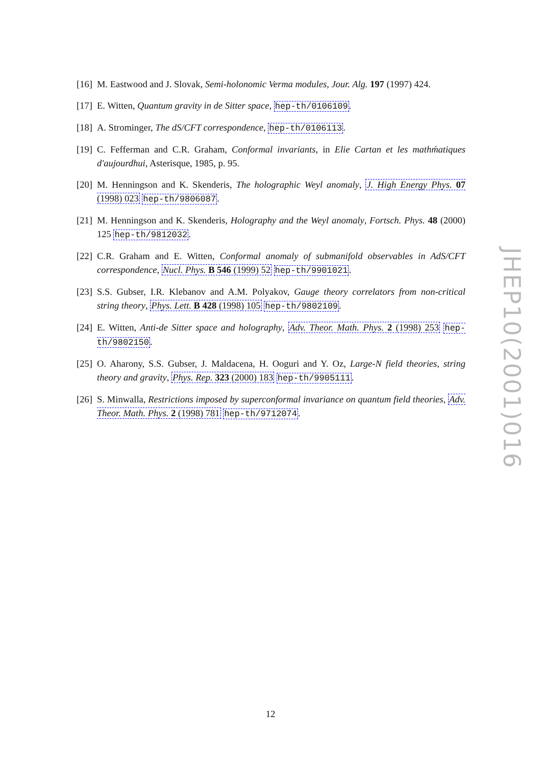[16] M. Eastwood and J. Slovak, Semi-holonomic Verma modules, Jour. Alg. 197 (1997) 424.
[17] E. Witten, Quantum gravity in de Sitter space, hep-th/0106109.
[18] A. Strominger, The dS/CFT correspondence, hep-th/0106113.
[19] C. Fefferman and C.R. Graham, Conformal invariants, in Elie Cartan et les mathḿatiques d'aujourdhui, Asterisque, 1985, p. 95.
[20] M. Henningson and K. Skenderis, The holographic Weyl anomaly, J. High Energy Phys. 07 (1998) 023 hep-th/9806087.
[21] M. Henningson and K. Skenderis, Holography and the Weyl anomaly, Fortsch. Phys. 48 (2000) 125 hep-th/9812032.
[22] C.R. Graham and E. Witten, Conformal anomaly of submanifold observables in AdS/CFT correspondence, Nucl. Phys. B 546 (1999) 52 hep-th/9901021.
[23] S.S. Gubser, I.R. Klebanov and A.M. Polyakov, Gauge theory correlators from non-critical string theory, Phys. Lett. B 428 (1998) 105 hep-th/9802109.
[24] E. Witten, Anti-de Sitter space and holography, Adv. Theor. Math. Phys. 2 (1998) 253 hep-th/9802150.
[25] O. Aharony, S.S. Gubser, J. Maldacena, H. Ooguri and Y. Oz, Large-N field theories, string theory and gravity, Phys. Rep. 323 (2000) 183 hep-th/9905111.
[26] S. Minwalla, Restrictions imposed by superconformal invariance on quantum field theories, Adv. Theor. Math. Phys. 2 (1998) 781 hep-th/9712074.
JHEP10(2001)016
12